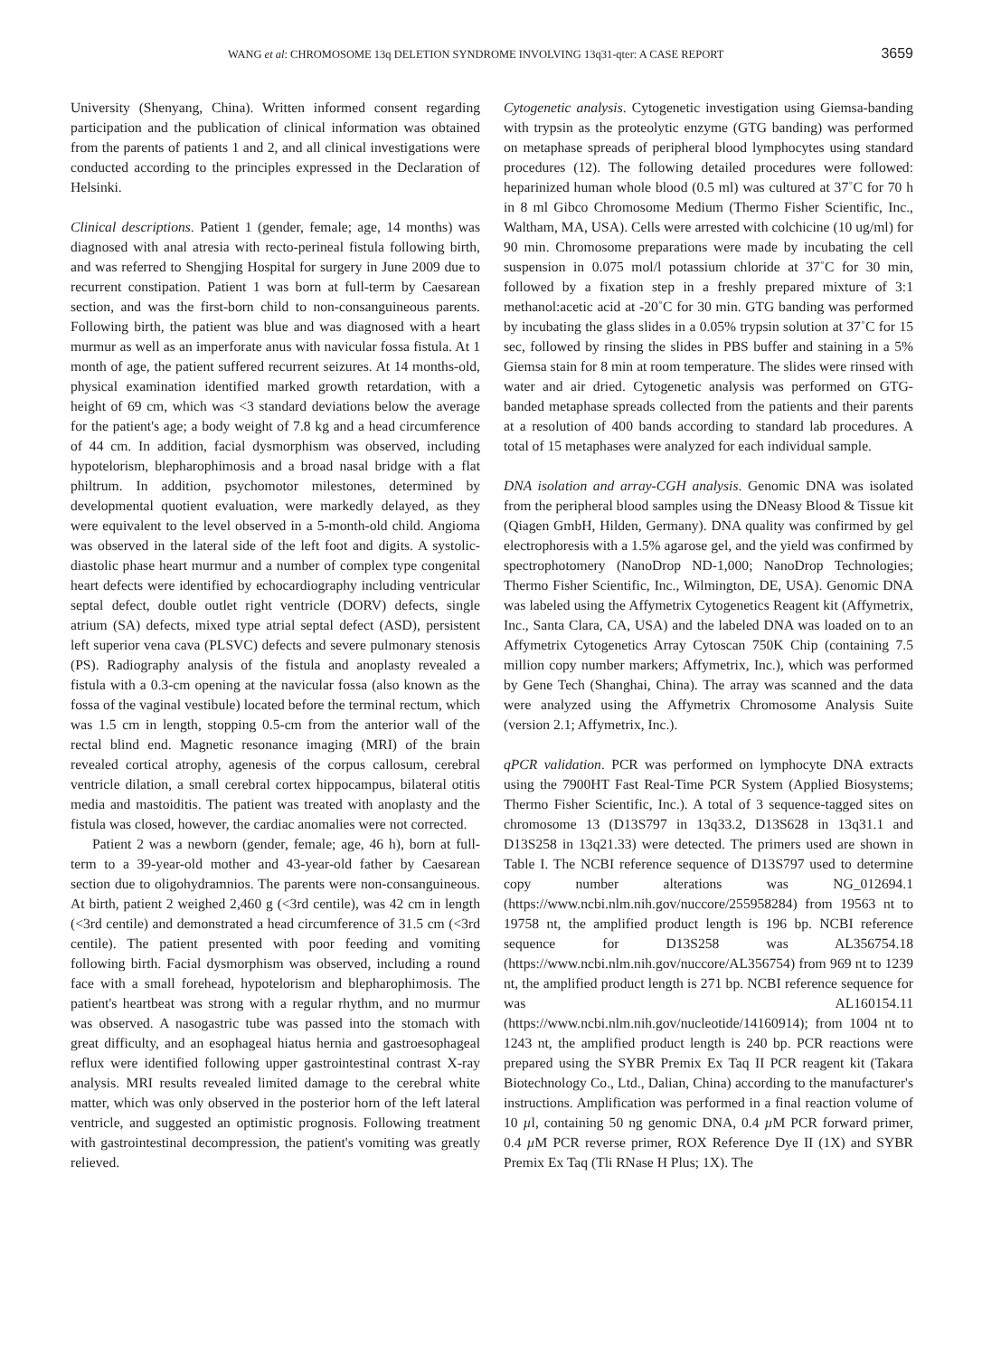WANG et al: CHROMOSOME 13q DELETION SYNDROME INVOLVING 13q31-qter: A CASE REPORT 3659
University (Shenyang, China). Written informed consent regarding participation and the publication of clinical information was obtained from the parents of patients 1 and 2, and all clinical investigations were conducted according to the principles expressed in the Declaration of Helsinki.
Clinical descriptions. Patient 1 (gender, female; age, 14 months) was diagnosed with anal atresia with recto-perineal fistula following birth, and was referred to Shengjing Hospital for surgery in June 2009 due to recurrent constipation. Patient 1 was born at full-term by Caesarean section, and was the first-born child to non-consanguineous parents. Following birth, the patient was blue and was diagnosed with a heart murmur as well as an imperforate anus with navicular fossa fistula. At 1 month of age, the patient suffered recurrent seizures. At 14 months-old, physical examination identified marked growth retardation, with a height of 69 cm, which was <3 standard deviations below the average for the patient's age; a body weight of 7.8 kg and a head circumference of 44 cm. In addition, facial dysmorphism was observed, including hypotelorism, blepharophimosis and a broad nasal bridge with a flat philtrum. In addition, psychomotor milestones, determined by developmental quotient evaluation, were markedly delayed, as they were equivalent to the level observed in a 5-month-old child. Angioma was observed in the lateral side of the left foot and digits. A systolic-diastolic phase heart murmur and a number of complex type congenital heart defects were identified by echocardiography including ventricular septal defect, double outlet right ventricle (DORV) defects, single atrium (SA) defects, mixed type atrial septal defect (ASD), persistent left superior vena cava (PLSVC) defects and severe pulmonary stenosis (PS). Radiography analysis of the fistula and anoplasty revealed a fistula with a 0.3-cm opening at the navicular fossa (also known as the fossa of the vaginal vestibule) located before the terminal rectum, which was 1.5 cm in length, stopping 0.5-cm from the anterior wall of the rectal blind end. Magnetic resonance imaging (MRI) of the brain revealed cortical atrophy, agenesis of the corpus callosum, cerebral ventricle dilation, a small cerebral cortex hippocampus, bilateral otitis media and mastoiditis. The patient was treated with anoplasty and the fistula was closed, however, the cardiac anomalies were not corrected.
Patient 2 was a newborn (gender, female; age, 46 h), born at full-term to a 39-year-old mother and 43-year-old father by Caesarean section due to oligohydramnios. The parents were non-consanguineous. At birth, patient 2 weighed 2,460 g (<3rd centile), was 42 cm in length (<3rd centile) and demonstrated a head circumference of 31.5 cm (<3rd centile). The patient presented with poor feeding and vomiting following birth. Facial dysmorphism was observed, including a round face with a small forehead, hypotelorism and blepharophimosis. The patient's heartbeat was strong with a regular rhythm, and no murmur was observed. A nasogastric tube was passed into the stomach with great difficulty, and an esophageal hiatus hernia and gastroesophageal reflux were identified following upper gastrointestinal contrast X-ray analysis. MRI results revealed limited damage to the cerebral white matter, which was only observed in the posterior horn of the left lateral ventricle, and suggested an optimistic prognosis. Following treatment with gastrointestinal decompression, the patient's vomiting was greatly relieved.
Cytogenetic analysis. Cytogenetic investigation using Giemsa-banding with trypsin as the proteolytic enzyme (GTG banding) was performed on metaphase spreads of peripheral blood lymphocytes using standard procedures (12). The following detailed procedures were followed: heparinized human whole blood (0.5 ml) was cultured at 37˚C for 70 h in 8 ml Gibco Chromosome Medium (Thermo Fisher Scientific, Inc., Waltham, MA, USA). Cells were arrested with colchicine (10 ug/ml) for 90 min. Chromosome preparations were made by incubating the cell suspension in 0.075 mol/l potassium chloride at 37˚C for 30 min, followed by a fixation step in a freshly prepared mixture of 3:1 methanol:acetic acid at -20˚C for 30 min. GTG banding was performed by incubating the glass slides in a 0.05% trypsin solution at 37˚C for 15 sec, followed by rinsing the slides in PBS buffer and staining in a 5% Giemsa stain for 8 min at room temperature. The slides were rinsed with water and air dried. Cytogenetic analysis was performed on GTG-banded metaphase spreads collected from the patients and their parents at a resolution of 400 bands according to standard lab procedures. A total of 15 metaphases were analyzed for each individual sample.
DNA isolation and array-CGH analysis. Genomic DNA was isolated from the peripheral blood samples using the DNeasy Blood & Tissue kit (Qiagen GmbH, Hilden, Germany). DNA quality was confirmed by gel electrophoresis with a 1.5% agarose gel, and the yield was confirmed by spectrophotomery (NanoDrop ND-1,000; NanoDrop Technologies; Thermo Fisher Scientific, Inc., Wilmington, DE, USA). Genomic DNA was labeled using the Affymetrix Cytogenetics Reagent kit (Affymetrix, Inc., Santa Clara, CA, USA) and the labeled DNA was loaded on to an Affymetrix Cytogenetics Array Cytoscan 750K Chip (containing 7.5 million copy number markers; Affymetrix, Inc.), which was performed by Gene Tech (Shanghai, China). The array was scanned and the data were analyzed using the Affymetrix Chromosome Analysis Suite (version 2.1; Affymetrix, Inc.).
qPCR validation. PCR was performed on lymphocyte DNA extracts using the 7900HT Fast Real-Time PCR System (Applied Biosystems; Thermo Fisher Scientific, Inc.). A total of 3 sequence-tagged sites on chromosome 13 (D13S797 in 13q33.2, D13S628 in 13q31.1 and D13S258 in 13q21.33) were detected. The primers used are shown in Table I. The NCBI reference sequence of D13S797 used to determine copy number alterations was NG_012694.1 (https://www.ncbi.nlm.nih.gov/nuccore/255958284) from 19563 nt to 19758 nt, the amplified product length is 196 bp. NCBI reference sequence for D13S258 was AL356754.18 (https://www.ncbi.nlm.nih.gov/nuccore/AL356754) from 969 nt to 1239 nt, the amplified product length is 271 bp. NCBI reference sequence for was AL160154.11 (https://www.ncbi.nlm.nih.gov/nucleotide/14160914); from 1004 nt to 1243 nt, the amplified product length is 240 bp. PCR reactions were prepared using the SYBR Premix Ex Taq II PCR reagent kit (Takara Biotechnology Co., Ltd., Dalian, China) according to the manufacturer's instructions. Amplification was performed in a final reaction volume of 10 µl, containing 50 ng genomic DNA, 0.4 µ M PCR forward primer, 0.4 µ M PCR reverse primer, ROX Reference Dye II (1X) and SYBR Premix Ex Taq (Tli RNase H Plus; 1X). The